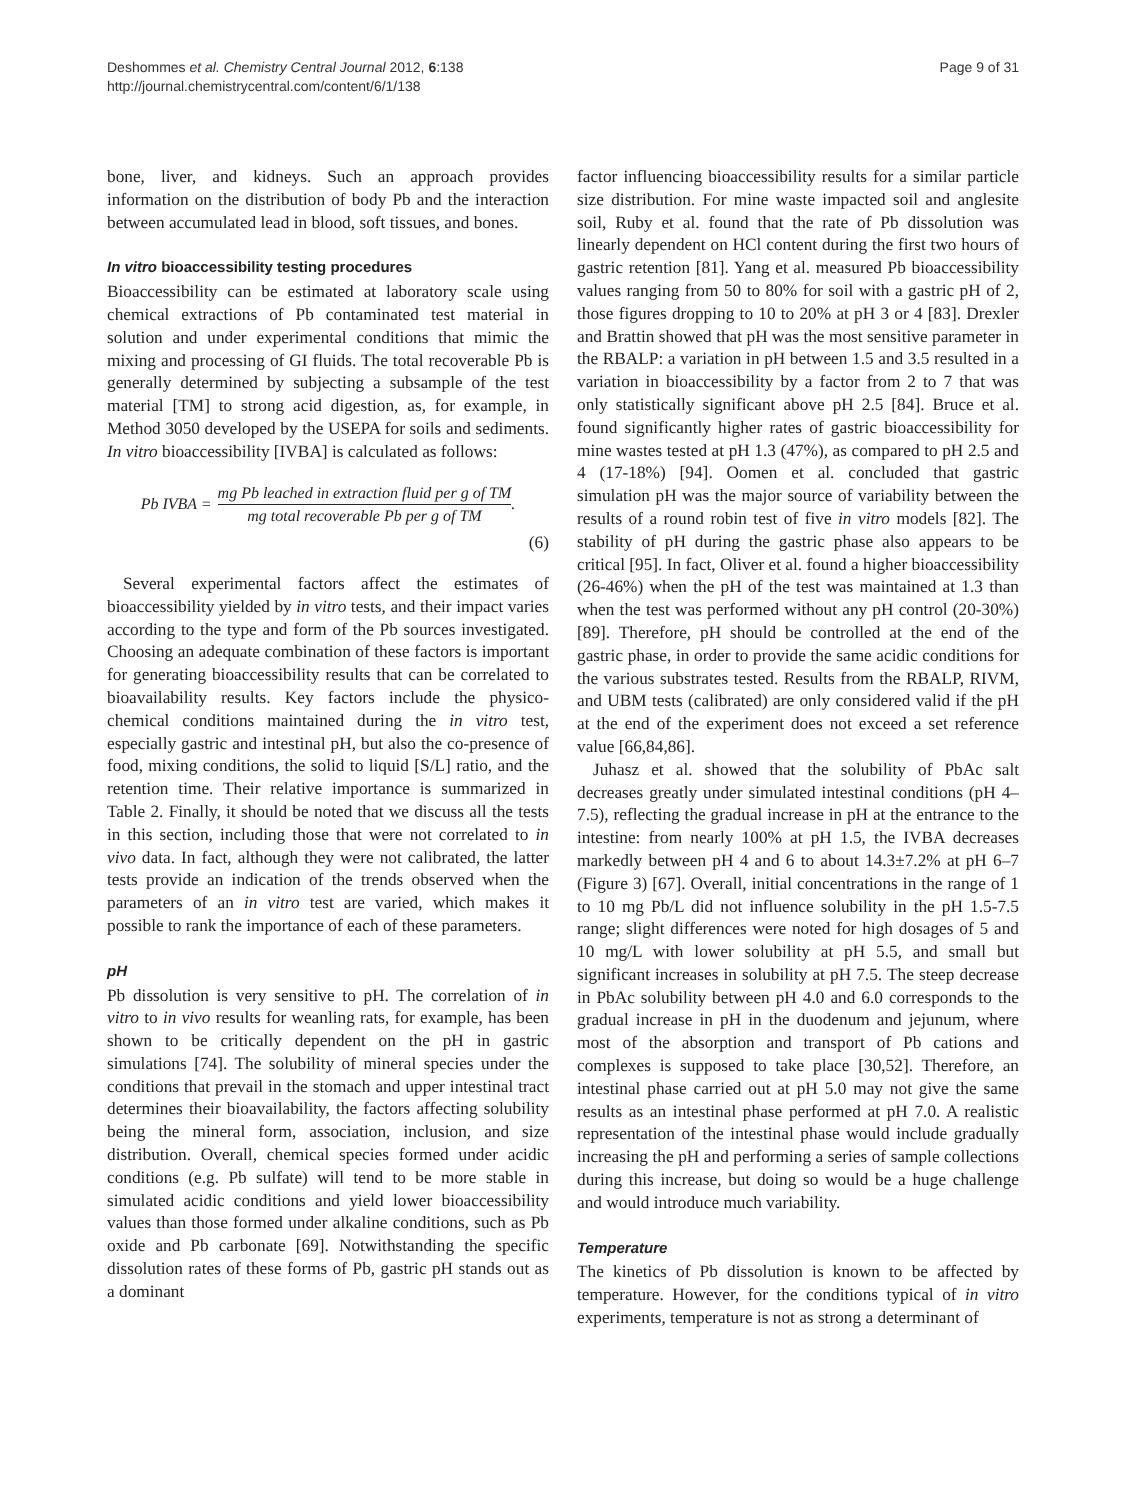Deshommes et al. Chemistry Central Journal 2012, 6:138
http://journal.chemistrycentral.com/content/6/1/138
Page 9 of 31
bone, liver, and kidneys. Such an approach provides information on the distribution of body Pb and the interaction between accumulated lead in blood, soft tissues, and bones.
In vitro bioaccessibility testing procedures
Bioaccessibility can be estimated at laboratory scale using chemical extractions of Pb contaminated test material in solution and under experimental conditions that mimic the mixing and processing of GI fluids. The total recoverable Pb is generally determined by subjecting a subsample of the test material [TM] to strong acid digestion, as, for example, in Method 3050 developed by the USEPA for soils and sediments. In vitro bioaccessibility [IVBA] is calculated as follows:
Pb IVBA = mg Pb leached in extraction fluid per g of TM mg total recoverable Pb per g of TM.
(6)
Several experimental factors affect the estimates of bioaccessibility yielded by in vitro tests, and their impact varies according to the type and form of the Pb sources investigated. Choosing an adequate combination of these factors is important for generating bioaccessibility results that can be correlated to bioavailability results. Key factors include the physico-chemical conditions maintained during the in vitro test, especially gastric and intestinal pH, but also the co-presence of food, mixing conditions, the solid to liquid [S/L] ratio, and the retention time. Their relative importance is summarized in Table 2. Finally, it should be noted that we discuss all the tests in this section, including those that were not correlated to in vivo data. In fact, although they were not calibrated, the latter tests provide an indication of the trends observed when the parameters of an in vitro test are varied, which makes it possible to rank the importance of each of these parameters.
pH
Pb dissolution is very sensitive to pH. The correlation of in vitro to in vivo results for weanling rats, for example, has been shown to be critically dependent on the pH in gastric simulations [74]. The solubility of mineral species under the conditions that prevail in the stomach and upper intestinal tract determines their bioavailability, the factors affecting solubility being the mineral form, association, inclusion, and size distribution. Overall, chemical species formed under acidic conditions (e.g. Pb sulfate) will tend to be more stable in simulated acidic conditions and yield lower bioaccessibility values than those formed under alkaline conditions, such as Pb oxide and Pb carbonate [69]. Notwithstanding the specific dissolution rates of these forms of Pb, gastric pH stands out as a dominant
factor influencing bioaccessibility results for a similar particle size distribution. For mine waste impacted soil and anglesite soil, Ruby et al. found that the rate of Pb dissolution was linearly dependent on HCl content during the first two hours of gastric retention [81]. Yang et al. measured Pb bioaccessibility values ranging from 50 to 80% for soil with a gastric pH of 2, those figures dropping to 10 to 20% at pH 3 or 4 [83]. Drexler and Brattin showed that pH was the most sensitive parameter in the RBALP: a variation in pH between 1.5 and 3.5 resulted in a variation in bioaccessibility by a factor from 2 to 7 that was only statistically significant above pH 2.5 [84]. Bruce et al. found significantly higher rates of gastric bioaccessibility for mine wastes tested at pH 1.3 (47%), as compared to pH 2.5 and 4 (17-18%) [94]. Oomen et al. concluded that gastric simulation pH was the major source of variability between the results of a round robin test of five in vitro models [82]. The stability of pH during the gastric phase also appears to be critical [95]. In fact, Oliver et al. found a higher bioaccessibility (26-46%) when the pH of the test was maintained at 1.3 than when the test was performed without any pH control (20-30%) [89]. Therefore, pH should be controlled at the end of the gastric phase, in order to provide the same acidic conditions for the various substrates tested. Results from the RBALP, RIVM, and UBM tests (calibrated) are only considered valid if the pH at the end of the experiment does not exceed a set reference value [66,84,86].
Juhasz et al. showed that the solubility of PbAc salt decreases greatly under simulated intestinal conditions (pH 4–7.5), reflecting the gradual increase in pH at the entrance to the intestine: from nearly 100% at pH 1.5, the IVBA decreases markedly between pH 4 and 6 to about 14.3±7.2% at pH 6–7 (Figure 3) [67]. Overall, initial concentrations in the range of 1 to 10 mg Pb/L did not influence solubility in the pH 1.5-7.5 range; slight differences were noted for high dosages of 5 and 10 mg/L with lower solubility at pH 5.5, and small but significant increases in solubility at pH 7.5. The steep decrease in PbAc solubility between pH 4.0 and 6.0 corresponds to the gradual increase in pH in the duodenum and jejunum, where most of the absorption and transport of Pb cations and complexes is supposed to take place [30,52]. Therefore, an intestinal phase carried out at pH 5.0 may not give the same results as an intestinal phase performed at pH 7.0. A realistic representation of the intestinal phase would include gradually increasing the pH and performing a series of sample collections during this increase, but doing so would be a huge challenge and would introduce much variability.
Temperature
The kinetics of Pb dissolution is known to be affected by temperature. However, for the conditions typical of in vitro experiments, temperature is not as strong a determinant of